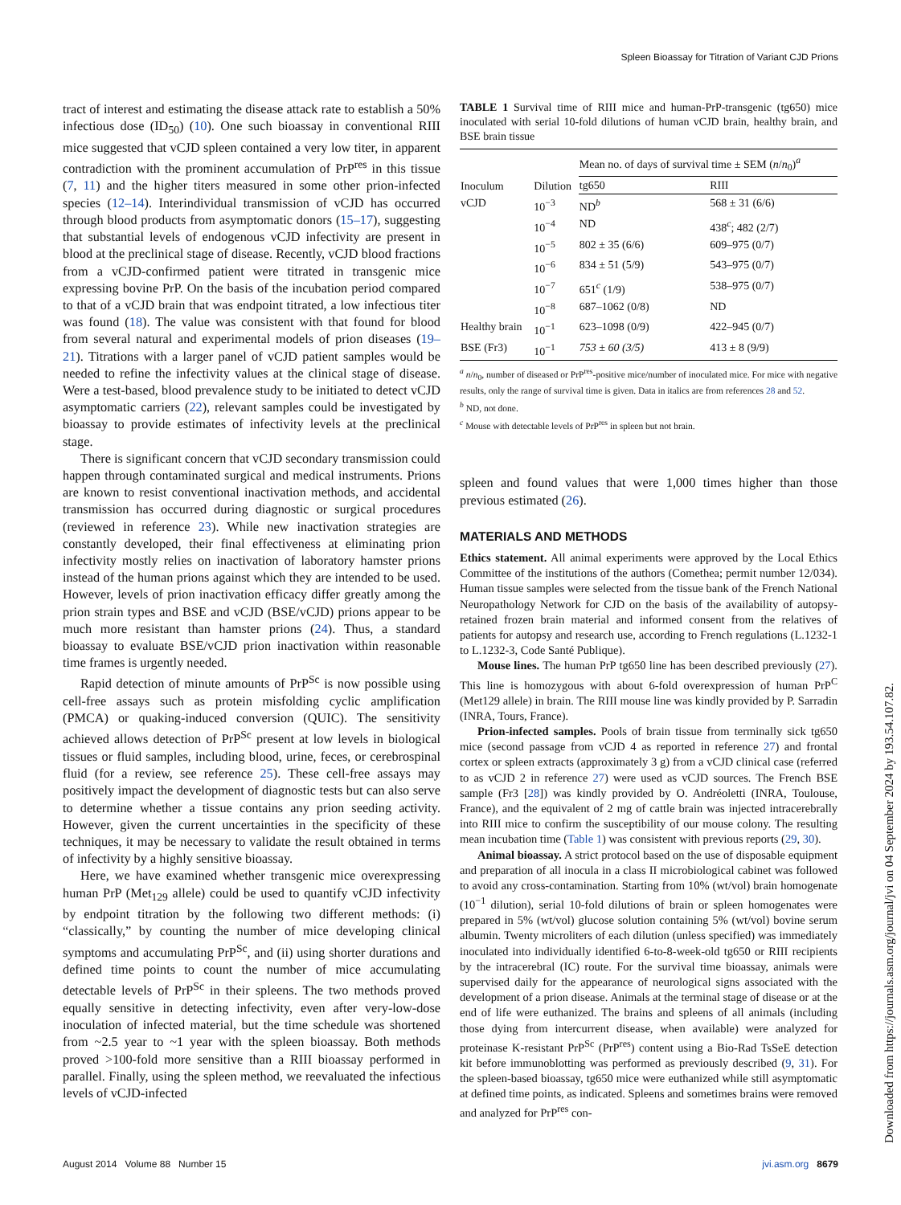Spleen Bioassay for Titration of Variant CJD Prions
tract of interest and estimating the disease attack rate to establish a 50% infectious dose (ID<sub>50</sub>) (10). One such bioassay in conventional RIII mice suggested that vCJD spleen contained a very low titer, in apparent contradiction with the prominent accumulation of PrP<sup>res</sup> in this tissue (7, 11) and the higher titers measured in some other prion-infected species (12–14). Interindividual transmission of vCJD has occurred through blood products from asymptomatic donors (15–17), suggesting that substantial levels of endogenous vCJD infectivity are present in blood at the preclinical stage of disease. Recently, vCJD blood fractions from a vCJD-confirmed patient were titrated in transgenic mice expressing bovine PrP. On the basis of the incubation period compared to that of a vCJD brain that was endpoint titrated, a low infectious titer was found (18). The value was consistent with that found for blood from several natural and experimental models of prion diseases (19–21). Titrations with a larger panel of vCJD patient samples would be needed to refine the infectivity values at the clinical stage of disease. Were a test-based, blood prevalence study to be initiated to detect vCJD asymptomatic carriers (22), relevant samples could be investigated by bioassay to provide estimates of infectivity levels at the preclinical stage.
There is significant concern that vCJD secondary transmission could happen through contaminated surgical and medical instruments. Prions are known to resist conventional inactivation methods, and accidental transmission has occurred during diagnostic or surgical procedures (reviewed in reference 23). While new inactivation strategies are constantly developed, their final effectiveness at eliminating prion infectivity mostly relies on inactivation of laboratory hamster prions instead of the human prions against which they are intended to be used. However, levels of prion inactivation efficacy differ greatly among the prion strain types and BSE and vCJD (BSE/vCJD) prions appear to be much more resistant than hamster prions (24). Thus, a standard bioassay to evaluate BSE/vCJD prion inactivation within reasonable time frames is urgently needed.
Rapid detection of minute amounts of PrP<sup>Sc</sup> is now possible using cell-free assays such as protein misfolding cyclic amplification (PMCA) or quaking-induced conversion (QUIC). The sensitivity achieved allows detection of PrP<sup>Sc</sup> present at low levels in biological tissues or fluid samples, including blood, urine, feces, or cerebrospinal fluid (for a review, see reference 25). These cell-free assays may positively impact the development of diagnostic tests but can also serve to determine whether a tissue contains any prion seeding activity. However, given the current uncertainties in the specificity of these techniques, it may be necessary to validate the result obtained in terms of infectivity by a highly sensitive bioassay.
Here, we have examined whether transgenic mice overexpressing human PrP (Met<sub>129</sub> allele) could be used to quantify vCJD infectivity by endpoint titration by the following two different methods: (i) “classically,” by counting the number of mice developing clinical symptoms and accumulating PrP<sup>Sc</sup>, and (ii) using shorter durations and defined time points to count the number of mice accumulating detectable levels of PrP<sup>Sc</sup> in their spleens. The two methods proved equally sensitive in detecting infectivity, even after very-low-dose inoculation of infected material, but the time schedule was shortened from ~2.5 year to ~1 year with the spleen bioassay. Both methods proved >100-fold more sensitive than a RIII bioassay performed in parallel. Finally, using the spleen method, we reevaluated the infectious levels of vCJD-infected
TABLE 1 Survival time of RIII mice and human-PrP-transgenic (tg650) mice inoculated with serial 10-fold dilutions of human vCJD brain, healthy brain, and BSE brain tissue
| Inoculum | Dilution | Mean no. of days of survival time ± SEM ( n / n<sub>0</sub>)<sup>a</sup> | |
| --- | --- | --- | --- |
| | | tg650 | RIII |
| vCJD | 10<sup>−3</sup> | ND<sup>b</sup> | 568 ± 31 (6/6) |
| | 10<sup>−4</sup> | ND | 438<sup>c</sup>; 482 (2/7) |
| | 10<sup>−5</sup> | 802 ± 35 (6/6) | 609–975 (0/7) |
| | 10<sup>−6</sup> | 834 ± 51 (5/9) | 543–975 (0/7) |
| | 10<sup>−7</sup> | 651<sup>c</sup> (1/9) | 538–975 (0/7) |
| | 10<sup>−8</sup> | 687–1062 (0/8) | ND |
| Healthy brain | 10<sup>−1</sup> | 623–1098 (0/9) | 422–945 (0/7) |
| BSE (Fr3) | 10<sup>−1</sup> | 753 ± 60 (3/5) | 413 ± 8 (9/9) |
<sup>a</sup> n/n<sub>0</sub>, number of diseased or PrP<sup>res</sup>-positive mice/number of inoculated mice. For mice with negative results, only the range of survival time is given. Data in italics are from references 28 and 52.
<sup>b</sup> ND, not done.
<sup>c</sup> Mouse with detectable levels of PrP<sup>res</sup> in spleen but not brain.
spleen and found values that were 1,000 times higher than those previous estimated (26).
MATERIALS AND METHODS
Ethics statement. All animal experiments were approved by the Local Ethics Committee of the institutions of the authors (Comethea; permit number 12/034). Human tissue samples were selected from the tissue bank of the French National Neuropathology Network for CJD on the basis of the availability of autopsy-retained frozen brain material and informed consent from the relatives of patients for autopsy and research use, according to French regulations (L.1232-1 to L.1232-3, Code Santé Publique).
Mouse lines. The human PrP tg650 line has been described previously (27). This line is homozygous with about 6-fold overexpression of human PrP<sup>C</sup> (Met129 allele) in brain. The RIII mouse line was kindly provided by P. Sarradin (INRA, Tours, France).
Prion-infected samples. Pools of brain tissue from terminally sick tg650 mice (second passage from vCJD 4 as reported in reference 27) and frontal cortex or spleen extracts (approximately 3 g) from a vCJD clinical case (referred to as vCJD 2 in reference 27) were used as vCJD sources. The French BSE sample (Fr3 [28]) was kindly provided by O. Andréoletti (INRA, Toulouse, France), and the equivalent of 2 mg of cattle brain was injected intracerebrally into RIII mice to confirm the susceptibility of our mouse colony. The resulting mean incubation time (Table 1) was consistent with previous reports (29, 30).
Animal bioassay. A strict protocol based on the use of disposable equipment and preparation of all inocula in a class II microbiological cabinet was followed to avoid any cross-contamination. Starting from 10% (wt/vol) brain homogenate (10<sup>−1</sup> dilution), serial 10-fold dilutions of brain or spleen homogenates were prepared in 5% (wt/vol) glucose solution containing 5% (wt/vol) bovine serum albumin. Twenty microliters of each dilution (unless specified) was immediately inoculated into individually identified 6-to-8-week-old tg650 or RIII recipients by the intracerebral (IC) route. For the survival time bioassay, animals were supervised daily for the appearance of neurological signs associated with the development of a prion disease. Animals at the terminal stage of disease or at the end of life were euthanized. The brains and spleens of all animals (including those dying from intercurrent disease, when available) were analyzed for proteinase K-resistant PrP<sup>Sc</sup> (PrP<sup>res</sup>) content using a Bio-Rad TsSeE detection kit before immunoblotting was performed as previously described (9, 31). For the spleen-based bioassay, tg650 mice were euthanized while still asymptomatic at defined time points, as indicated. Spleens and sometimes brains were removed and analyzed for PrP<sup>res</sup> con-
August 2014 Volume 88 Number 15 jvi.asm.org 8679
Downloaded from https://journals.asm.org/journal/jvi on 04 September 2024 by 193.54.107.82.